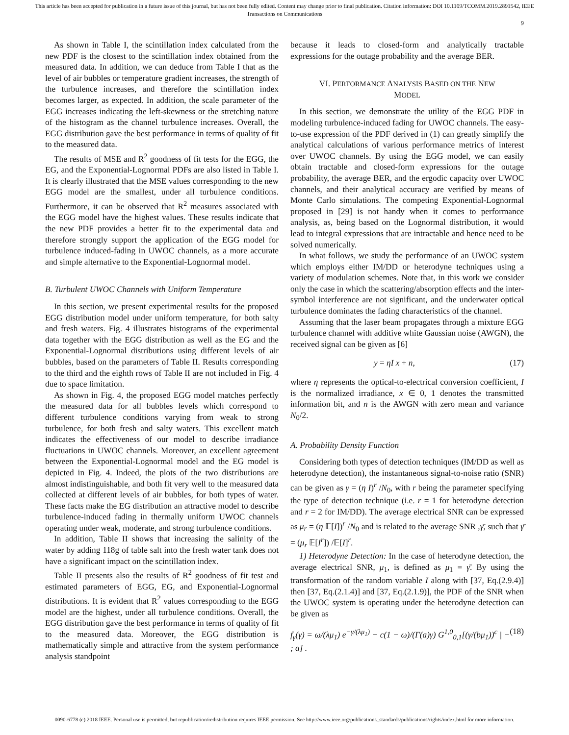This article has been accepted for publication in a future issue of this journal, but has not been fully edited. Content may change prior to final publication. Citation information: DOI 10.1109/TCOMM.2019.2891542, IEEE
Transactions on Communications
9
As shown in Table I, the scintillation index calculated from the new PDF is the closest to the scintillation index obtained from the measured data. In addition, we can deduce from Table I that as the level of air bubbles or temperature gradient increases, the strength of the turbulence increases, and therefore the scintillation index becomes larger, as expected. In addition, the scale parameter of the EGG increases indicating the left-skewness or the stretching nature of the histogram as the channel turbulence increases. Overall, the EGG distribution gave the best performance in terms of quality of fit to the measured data.
The results of MSE and R<sup>2</sup> goodness of fit tests for the EGG, the EG, and the Exponential-Lognormal PDFs are also listed in Table I. It is clearly illustrated that the MSE values corresponding to the new EGG model are the smallest, under all turbulence conditions. Furthermore, it can be observed that R<sup>2</sup> measures associated with the EGG model have the highest values. These results indicate that the new PDF provides a better fit to the experimental data and therefore strongly support the application of the EGG model for turbulence induced-fading in UWOC channels, as a more accurate and simple alternative to the Exponential-Lognormal model.
B. Turbulent UWOC Channels with Uniform Temperature
In this section, we present experimental results for the proposed EGG distribution model under uniform temperature, for both salty and fresh waters. Fig. 4 illustrates histograms of the experimental data together with the EGG distribution as well as the EG and the Exponential-Lognormal distributions using different levels of air bubbles, based on the parameters of Table II. Results corresponding to the third and the eighth rows of Table II are not included in Fig. 4 due to space limitation.
As shown in Fig. 4, the proposed EGG model matches perfectly the measured data for all bubbles levels which correspond to different turbulence conditions varying from weak to strong turbulence, for both fresh and salty waters. This excellent match indicates the effectiveness of our model to describe irradiance fluctuations in UWOC channels. Moreover, an excellent agreement between the Exponential-Lognormal model and the EG model is depicted in Fig. 4. Indeed, the plots of the two distributions are almost indistinguishable, and both fit very well to the measured data collected at different levels of air bubbles, for both types of water. These facts make the EG distribution an attractive model to describe turbulence-induced fading in thermally uniform UWOC channels operating under weak, moderate, and strong turbulence conditions.
In addition, Table II shows that increasing the salinity of the water by adding 118g of table salt into the fresh water tank does not have a significant impact on the scintillation index.
Table II presents also the results of R<sup>2</sup> goodness of fit test and estimated parameters of EGG, EG, and Exponential-Lognormal distributions. It is evident that R<sup>2</sup> values corresponding to the EGG model are the highest, under all turbulence conditions. Overall, the EGG distribution gave the best performance in terms of quality of fit to the measured data. Moreover, the EGG distribution is mathematically simple and attractive from the system performance analysis standpoint
because it leads to closed-form and analytically tractable expressions for the outage probability and the average BER.
VI. PERFORMANCE ANALYSIS BASED ON THE NEW
MODEL
In this section, we demonstrate the utility of the EGG PDF in modeling turbulence-induced fading for UWOC channels. The easy-to-use expression of the PDF derived in (1) can greatly simplify the analytical calculations of various performance metrics of interest over UWOC channels. By using the EGG model, we can easily obtain tractable and closed-form expressions for the outage probability, the average BER, and the ergodic capacity over UWOC channels, and their analytical accuracy are verified by means of Monte Carlo simulations. The competing Exponential-Lognormal proposed in [29] is not handy when it comes to performance analysis, as, being based on the Lognormal distribution, it would lead to integral expressions that are intractable and hence need to be solved numerically.
In what follows, we study the performance of an UWOC system which employs either IM/DD or heterodyne techniques using a variety of modulation schemes. Note that, in this work we consider only the case in which the scattering/absorption effects and the inter-symbol interference are not significant, and the underwater optical turbulence dominates the fading characteristics of the channel.
Assuming that the laser beam propagates through a mixture EGG turbulence channel with additive white Gaussian noise (AWGN), the received signal can be given as [6]
y = ηI x + n, (17)
where η represents the optical-to-electrical conversion coefficient, I is the normalized irradiance, x ∈ 0, 1 denotes the transmitted information bit, and n is the AWGN with zero mean and variance N<sub>0</sub>/2.
A. Probability Density Function
Considering both types of detection techniques (IM/DD as well as heterodyne detection), the instantaneous signal-to-noise ratio (SNR) can be given as γ = (η I)<sup>r</sup> /N<sub>0</sub>, with r being the parameter specifying the type of detection technique (i.e. r = 1 for heterodyne detection and r = 2 for IM/DD). The average electrical SNR can be expressed as μ<sub>r</sub> = (η 𝔼[I])<sup>r</sup> /N<sub>0</sub> and is related to the average SNR ,γ̄, such that γ̄ = (μ<sub>r</sub> 𝔼[I<sup>r</sup>]) /𝔼[I]<sup>r</sup>.
1) Heterodyne Detection: In the case of heterodyne detection, the average electrical SNR, μ<sub>1</sub>, is defined as μ<sub>1</sub> = γ̄. By using the transformation of the random variable I along with [37, Eq.(2.9.4)] then [37, Eq.(2.1.4)] and [37, Eq.(2.1.9)], the PDF of the SNR when the UWOC system is operating under the heterodyne detection can be given as
f<sub>γ</sub>(γ) = ω/(λμ<sub>1</sub>) e<sup>−γ/(λμ<sub>1</sub>)</sup> + c(1 − ω)/(Γ(a)γ) G<sup>1,0</sup><sub>0,1</sub>[(γ/(bμ<sub>1</sub>))<sup>c</sup> | − ; a] . (18)
0090-6778 (c) 2018 IEEE. Personal use is permitted, but republication/redistribution requires IEEE permission. See http://www.ieee.org/publications_standards/publications/rights/index.html for more information.